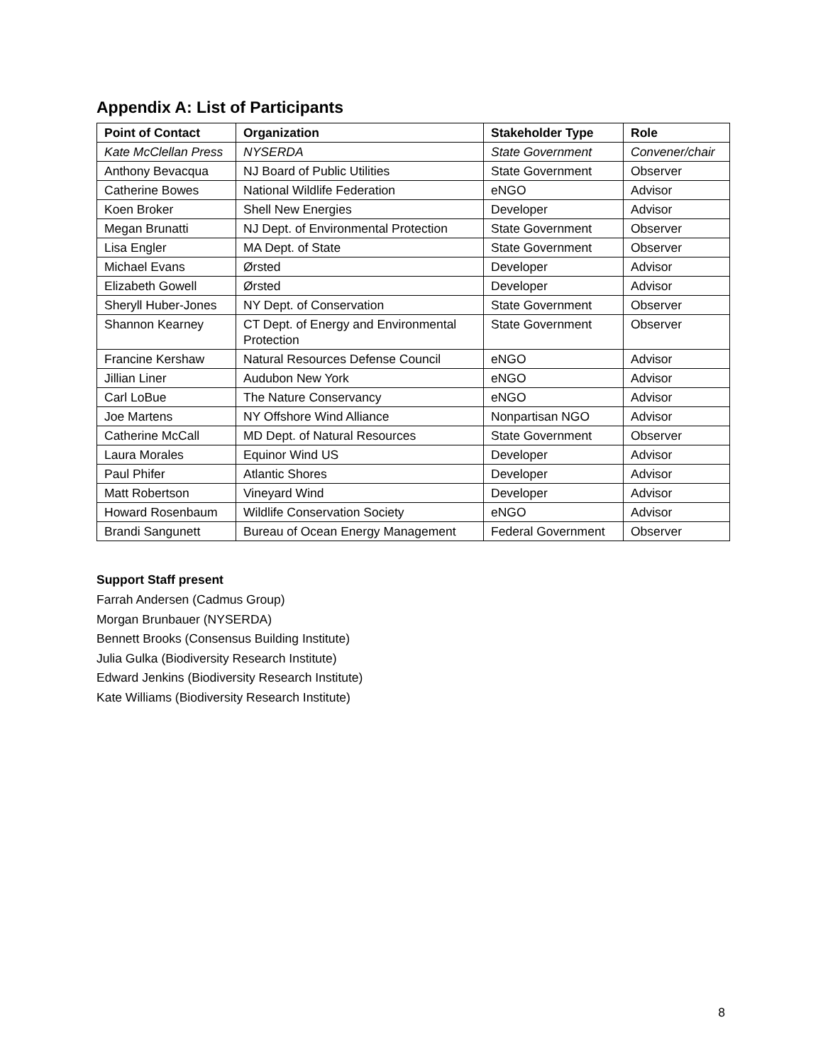Appendix A: List of Participants
| Point of Contact | Organization | Stakeholder Type | Role |
| --- | --- | --- | --- |
| Kate McClellan Press | NYSERDA | State Government | Convener/chair |
| Anthony Bevacqua | NJ Board of Public Utilities | State Government | Observer |
| Catherine Bowes | National Wildlife Federation | eNGO | Advisor |
| Koen Broker | Shell New Energies | Developer | Advisor |
| Megan Brunatti | NJ Dept. of Environmental Protection | State Government | Observer |
| Lisa Engler | MA Dept. of State | State Government | Observer |
| Michael Evans | Ørsted | Developer | Advisor |
| Elizabeth Gowell | Ørsted | Developer | Advisor |
| Sheryll Huber-Jones | NY Dept. of Conservation | State Government | Observer |
| Shannon Kearney | CT Dept. of Energy and Environmental Protection | State Government | Observer |
| Francine Kershaw | Natural Resources Defense Council | eNGO | Advisor |
| Jillian Liner | Audubon New York | eNGO | Advisor |
| Carl LoBue | The Nature Conservancy | eNGO | Advisor |
| Joe Martens | NY Offshore Wind Alliance | Nonpartisan NGO | Advisor |
| Catherine McCall | MD Dept. of Natural Resources | State Government | Observer |
| Laura Morales | Equinor Wind US | Developer | Advisor |
| Paul Phifer | Atlantic Shores | Developer | Advisor |
| Matt Robertson | Vineyard Wind | Developer | Advisor |
| Howard Rosenbaum | Wildlife Conservation Society | eNGO | Advisor |
| Brandi Sangunett | Bureau of Ocean Energy Management | Federal Government | Observer |
Support Staff present
Farrah Andersen (Cadmus Group)
Morgan Brunbauer (NYSERDA)
Bennett Brooks (Consensus Building Institute)
Julia Gulka (Biodiversity Research Institute)
Edward Jenkins (Biodiversity Research Institute)
Kate Williams (Biodiversity Research Institute)
8